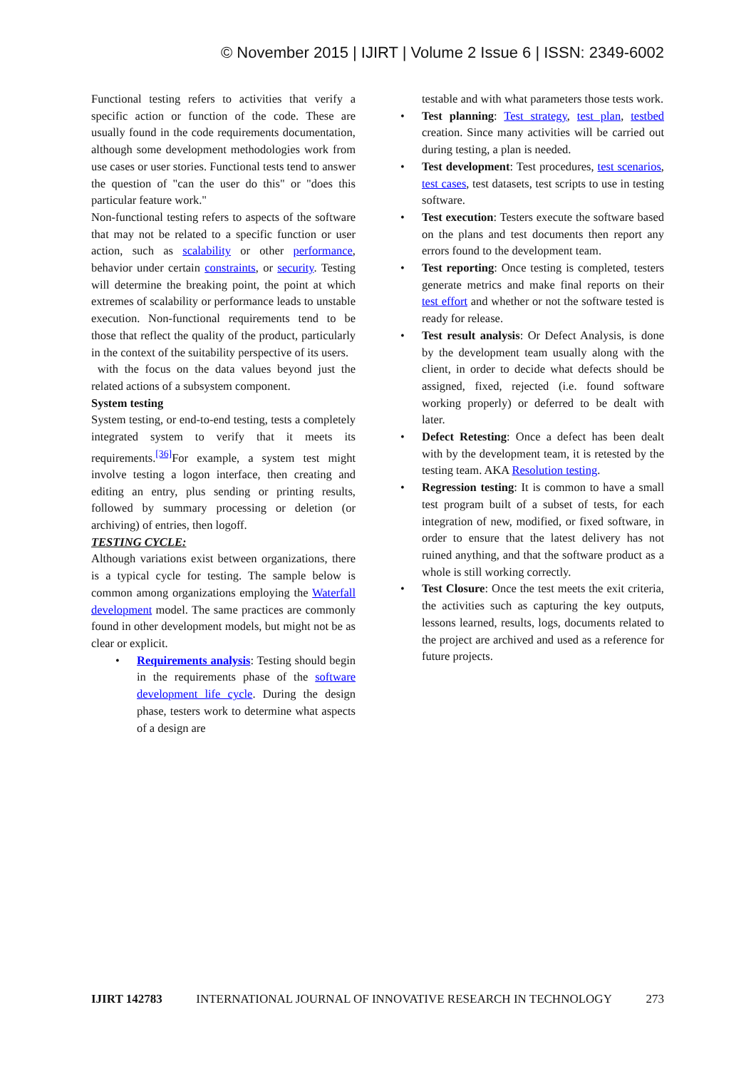© November 2015 | IJIRT | Volume 2 Issue 6 | ISSN: 2349-6002
Functional testing refers to activities that verify a specific action or function of the code. These are usually found in the code requirements documentation, although some development methodologies work from use cases or user stories. Functional tests tend to answer the question of "can the user do this" or "does this particular feature work."
Non-functional testing refers to aspects of the software that may not be related to a specific function or user action, such as scalability or other performance, behavior under certain constraints, or security. Testing will determine the breaking point, the point at which extremes of scalability or performance leads to unstable execution. Non-functional requirements tend to be those that reflect the quality of the product, particularly in the context of the suitability perspective of its users.
with the focus on the data values beyond just the related actions of a subsystem component.
System testing
System testing, or end-to-end testing, tests a completely integrated system to verify that it meets its requirements.<sup>[36]</sup>For example, a system test might involve testing a logon interface, then creating and editing an entry, plus sending or printing results, followed by summary processing or deletion (or archiving) of entries, then logoff.
TESTING CYCLE:
Although variations exist between organizations, there is a typical cycle for testing. The sample below is common among organizations employing the Waterfall development model. The same practices are commonly found in other development models, but might not be as clear or explicit.
• Requirements analysis: Testing should begin in the requirements phase of the software development life cycle. During the design phase, testers work to determine what aspects of a design are
testable and with what parameters those tests work.
• Test planning: Test strategy, test plan, testbed creation. Since many activities will be carried out during testing, a plan is needed.
• Test development: Test procedures, test scenarios, test cases, test datasets, test scripts to use in testing software.
• Test execution: Testers execute the software based on the plans and test documents then report any errors found to the development team.
• Test reporting: Once testing is completed, testers generate metrics and make final reports on their test effort and whether or not the software tested is ready for release.
• Test result analysis: Or Defect Analysis, is done by the development team usually along with the client, in order to decide what defects should be assigned, fixed, rejected (i.e. found software working properly) or deferred to be dealt with later.
• Defect Retesting: Once a defect has been dealt with by the development team, it is retested by the testing team. AKA Resolution testing.
• Regression testing: It is common to have a small test program built of a subset of tests, for each integration of new, modified, or fixed software, in order to ensure that the latest delivery has not ruined anything, and that the software product as a whole is still working correctly.
• Test Closure: Once the test meets the exit criteria, the activities such as capturing the key outputs, lessons learned, results, logs, documents related to the project are archived and used as a reference for future projects.
IJIRT 142783 INTERNATIONAL JOURNAL OF INNOVATIVE RESEARCH IN TECHNOLOGY 273